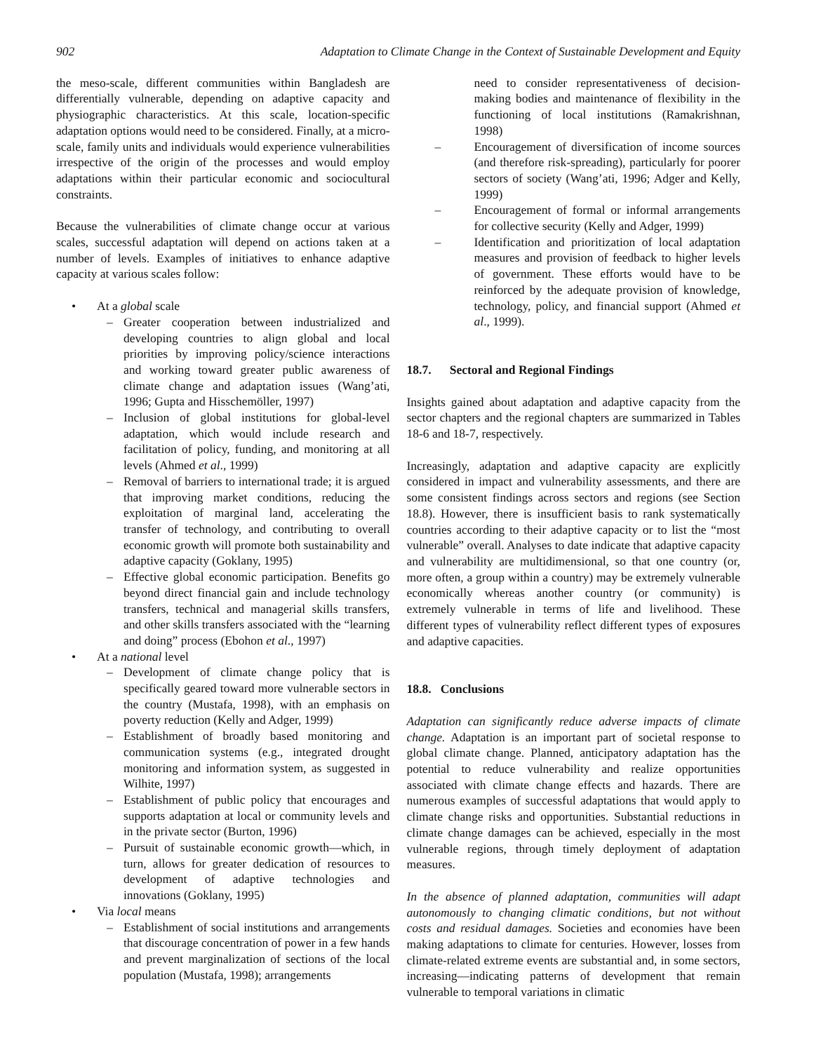902 Adaptation to Climate Change in the Context of Sustainable Development and Equity
the meso-scale, different communities within Bangladesh are differentially vulnerable, depending on adaptive capacity and physiographic characteristics. At this scale, location-specific adaptation options would need to be considered. Finally, at a micro-scale, family units and individuals would experience vulnerabilities irrespective of the origin of the processes and would employ adaptations within their particular economic and sociocultural constraints.
Because the vulnerabilities of climate change occur at various scales, successful adaptation will depend on actions taken at a number of levels. Examples of initiatives to enhance adaptive capacity at various scales follow:
• At a global scale
– Greater cooperation between industrialized and developing countries to align global and local priorities by improving policy/science interactions and working toward greater public awareness of climate change and adaptation issues (Wang’ati, 1996; Gupta and Hisschemöller, 1997)
– Inclusion of global institutions for global-level adaptation, which would include research and facilitation of policy, funding, and monitoring at all levels (Ahmed et al., 1999)
– Removal of barriers to international trade; it is argued that improving market conditions, reducing the exploitation of marginal land, accelerating the transfer of technology, and contributing to overall economic growth will promote both sustainability and adaptive capacity (Goklany, 1995)
– Effective global economic participation. Benefits go beyond direct financial gain and include technology transfers, technical and managerial skills transfers, and other skills transfers associated with the “learning and doing” process (Ebohon et al., 1997)
• At a national level
– Development of climate change policy that is specifically geared toward more vulnerable sectors in the country (Mustafa, 1998), with an emphasis on poverty reduction (Kelly and Adger, 1999)
– Establishment of broadly based monitoring and communication systems (e.g., integrated drought monitoring and information system, as suggested in Wilhite, 1997)
– Establishment of public policy that encourages and supports adaptation at local or community levels and in the private sector (Burton, 1996)
– Pursuit of sustainable economic growth—which, in turn, allows for greater dedication of resources to development of adaptive technologies and innovations (Goklany, 1995)
• Via local means
– Establishment of social institutions and arrangements that discourage concentration of power in a few hands and prevent marginalization of sections of the local population (Mustafa, 1998); arrangements
need to consider representativeness of decision-making bodies and maintenance of flexibility in the functioning of local institutions (Ramakrishnan, 1998)
– Encouragement of diversification of income sources (and therefore risk-spreading), particularly for poorer sectors of society (Wang’ati, 1996; Adger and Kelly, 1999)
– Encouragement of formal or informal arrangements for collective security (Kelly and Adger, 1999)
– Identification and prioritization of local adaptation measures and provision of feedback to higher levels of government. These efforts would have to be reinforced by the adequate provision of knowledge, technology, policy, and financial support (Ahmed et al., 1999).
18.7. Sectoral and Regional Findings
Insights gained about adaptation and adaptive capacity from the sector chapters and the regional chapters are summarized in Tables 18-6 and 18-7, respectively.
Increasingly, adaptation and adaptive capacity are explicitly considered in impact and vulnerability assessments, and there are some consistent findings across sectors and regions (see Section 18.8). However, there is insufficient basis to rank systematically countries according to their adaptive capacity or to list the “most vulnerable” overall. Analyses to date indicate that adaptive capacity and vulnerability are multidimensional, so that one country (or, more often, a group within a country) may be extremely vulnerable economically whereas another country (or community) is extremely vulnerable in terms of life and livelihood. These different types of vulnerability reflect different types of exposures and adaptive capacities.
18.8. Conclusions
Adaptation can significantly reduce adverse impacts of climate change. Adaptation is an important part of societal response to global climate change. Planned, anticipatory adaptation has the potential to reduce vulnerability and realize opportunities associated with climate change effects and hazards. There are numerous examples of successful adaptations that would apply to climate change risks and opportunities. Substantial reductions in climate change damages can be achieved, especially in the most vulnerable regions, through timely deployment of adaptation measures.
In the absence of planned adaptation, communities will adapt autonomously to changing climatic conditions, but not without costs and residual damages. Societies and economies have been making adaptations to climate for centuries. However, losses from climate-related extreme events are substantial and, in some sectors, increasing—indicating patterns of development that remain vulnerable to temporal variations in climatic